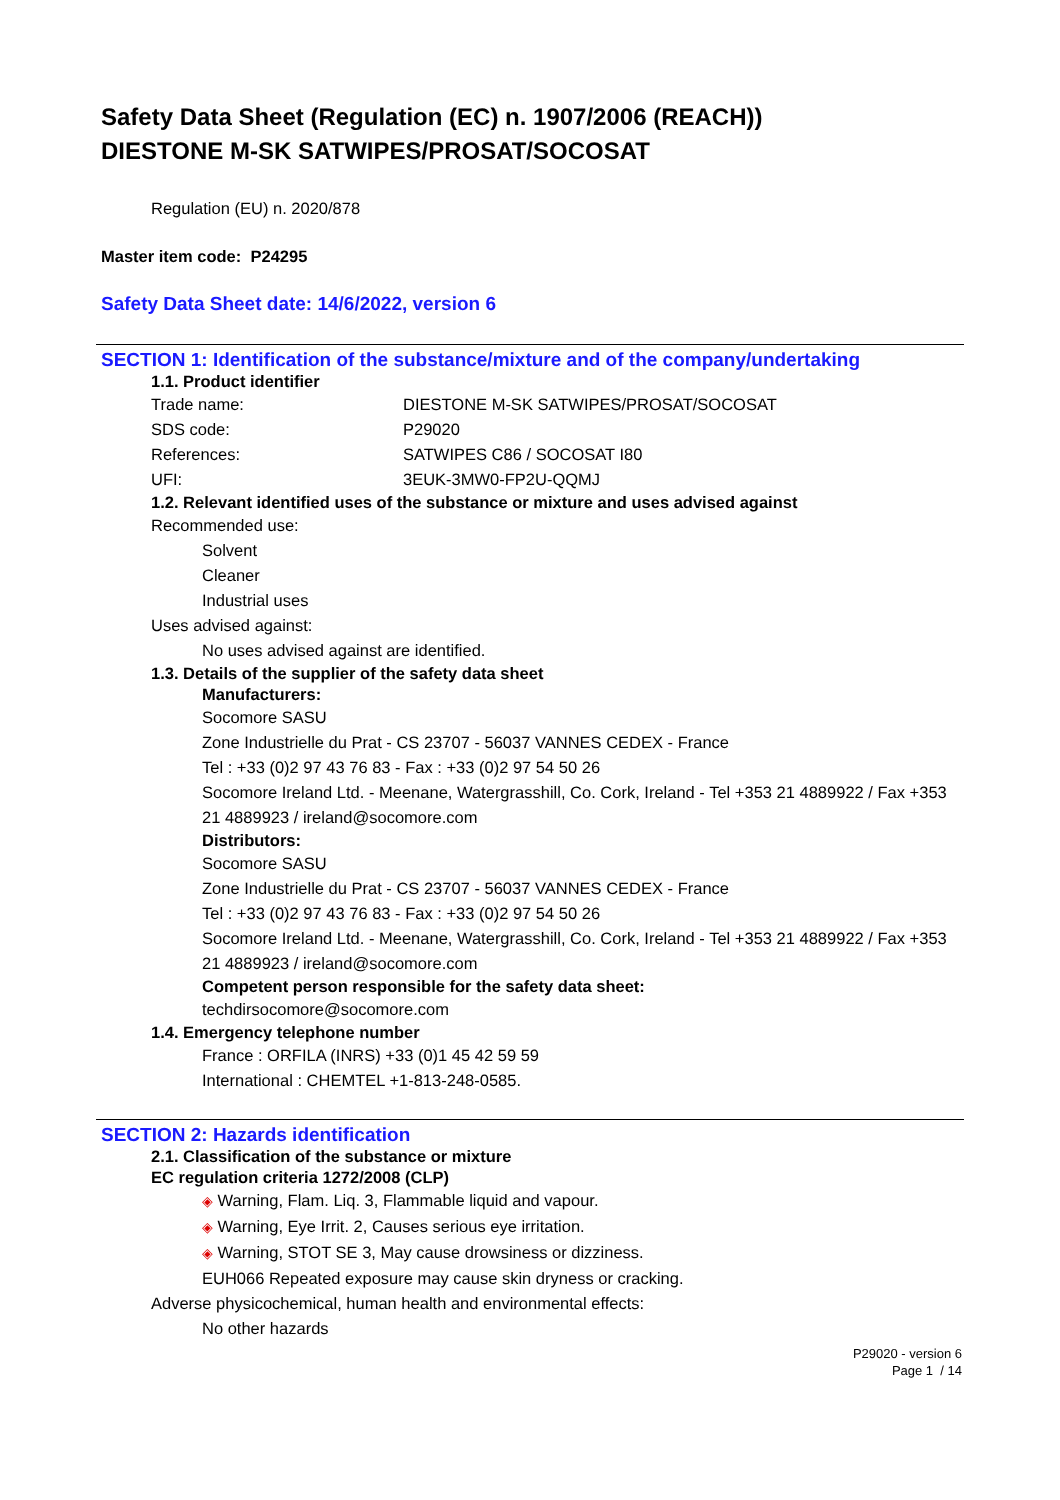Safety Data Sheet (Regulation (EC) n. 1907/2006 (REACH))
DIESTONE M-SK SATWIPES/PROSAT/SOCOSAT
Regulation (EU) n. 2020/878
Master item code: P24295
Safety Data Sheet date: 14/6/2022, version 6
SECTION 1: Identification of the substance/mixture and of the company/undertaking
1.1. Product identifier
| Trade name: | DIESTONE M-SK SATWIPES/PROSAT/SOCOSAT |
| SDS code: | P29020 |
| References: | SATWIPES C86 / SOCOSAT I80 |
| UFI: | 3EUK-3MW0-FP2U-QQMJ |
1.2. Relevant identified uses of the substance or mixture and uses advised against
Recommended use:
Solvent
Cleaner
Industrial uses
Uses advised against:
No uses advised against are identified.
1.3. Details of the supplier of the safety data sheet
Manufacturers:
Socomore SASU
Zone Industrielle du Prat - CS 23707 - 56037 VANNES CEDEX - France
Tel : +33 (0)2 97 43 76 83 - Fax : +33 (0)2 97 54 50 26
Socomore Ireland Ltd. - Meenane, Watergrasshill, Co. Cork, Ireland - Tel +353 21 4889922 / Fax +353 21 4889923 / ireland@socomore.com
Distributors:
Socomore SASU
Zone Industrielle du Prat - CS 23707 - 56037 VANNES CEDEX - France
Tel : +33 (0)2 97 43 76 83 - Fax : +33 (0)2 97 54 50 26
Socomore Ireland Ltd. - Meenane, Watergrasshill, Co. Cork, Ireland - Tel +353 21 4889922 / Fax +353 21 4889923 / ireland@socomore.com
Competent person responsible for the safety data sheet:
techdirsocomore@socomore.com
1.4. Emergency telephone number
France : ORFILA (INRS) +33 (0)1 45 42 59 59
International : CHEMTEL +1-813-248-0585.
SECTION 2: Hazards identification
2.1. Classification of the substance or mixture
EC regulation criteria 1272/2008 (CLP)
◈ Warning, Flam. Liq. 3, Flammable liquid and vapour.
◈ Warning, Eye Irrit. 2, Causes serious eye irritation.
◈ Warning, STOT SE 3, May cause drowsiness or dizziness.
EUH066 Repeated exposure may cause skin dryness or cracking.
Adverse physicochemical, human health and environmental effects:
No other hazards
P29020 - version 6
Page 1 / 14